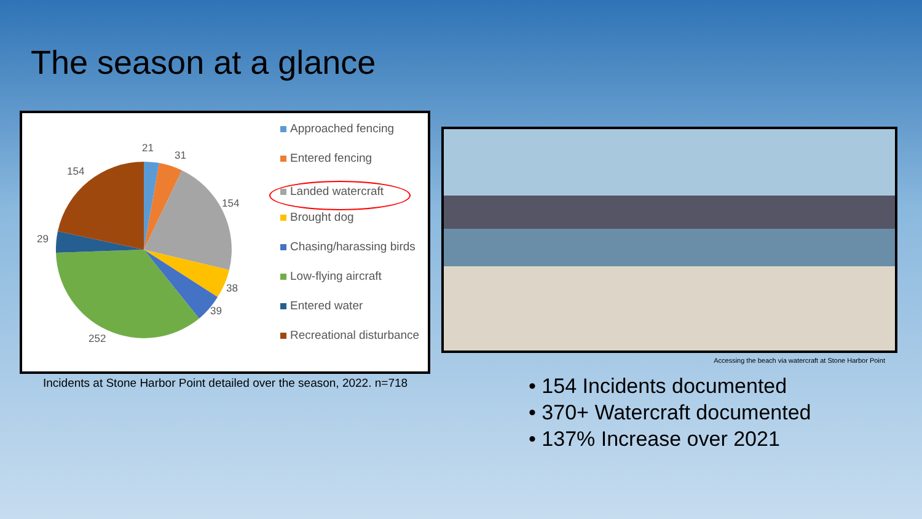The season at a glance
21
31
154
154
29
38
39
252
Approached fencing
Entered fencing
Landed watercraft
Brought dog
Chasing/harassing birds
Low-flying aircraft
Entered water
Recreational disturbance
Incidents at Stone Harbor Point detailed over the season, 2022. n=718
Accessing the beach via watercraft at Stone Harbor Point
• 154 Incidents documented
• 370+ Watercraft documented
• 137% Increase over 2021